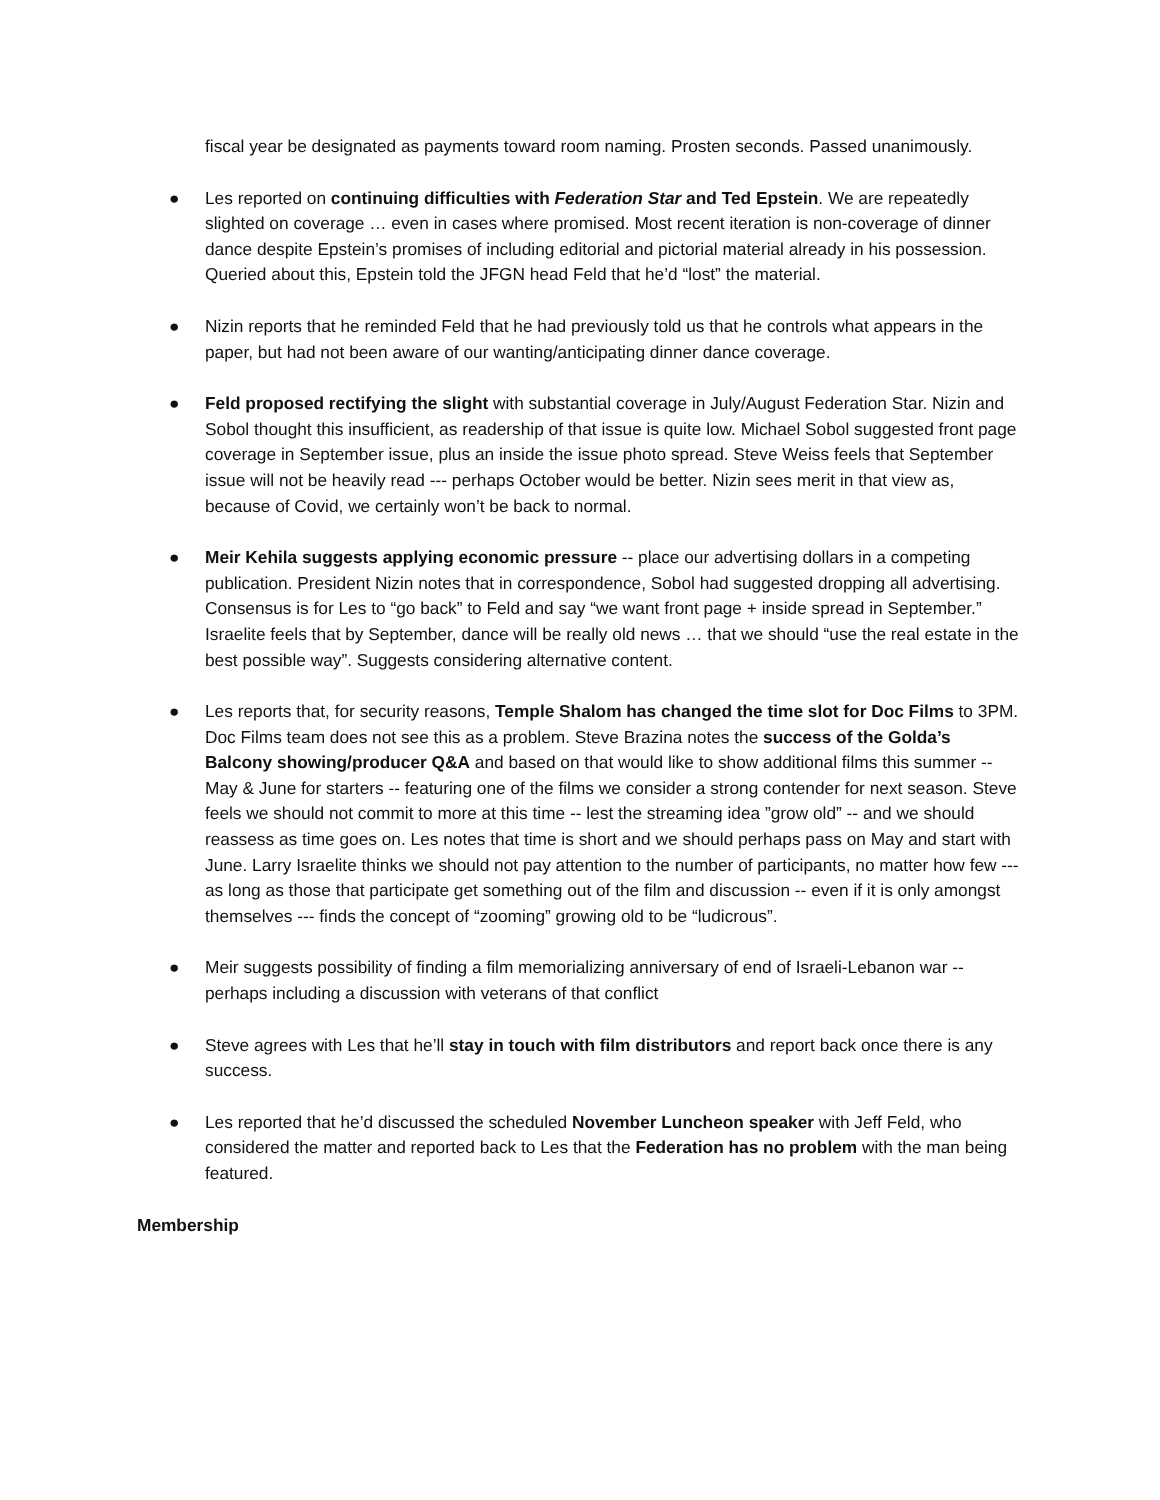fiscal year be designated as payments toward room naming. Prosten seconds. Passed unanimously.
● Les reported on continuing difficulties with Federation Star and Ted Epstein. We are repeatedly slighted on coverage … even in cases where promised. Most recent iteration is non-coverage of dinner dance despite Epstein’s promises of including editorial and pictorial material already in his possession. Queried about this, Epstein told the JFGN head Feld that he’d “lost” the material.
● Nizin reports that he reminded Feld that he had previously told us that he controls what appears in the paper, but had not been aware of our wanting/anticipating dinner dance coverage.
● Feld proposed rectifying the slight with substantial coverage in July/August Federation Star. Nizin and Sobol thought this insufficient, as readership of that issue is quite low. Michael Sobol suggested front page coverage in September issue, plus an inside the issue photo spread. Steve Weiss feels that September issue will not be heavily read --- perhaps October would be better. Nizin sees merit in that view as, because of Covid, we certainly won’t be back to normal.
● Meir Kehila suggests applying economic pressure -- place our advertising dollars in a competing publication. President Nizin notes that in correspondence, Sobol had suggested dropping all advertising. Consensus is for Les to “go back” to Feld and say “we want front page + inside spread in September.” Israelite feels that by September, dance will be really old news … that we should “use the real estate in the best possible way”. Suggests considering alternative content.
● Les reports that, for security reasons, Temple Shalom has changed the time slot for Doc Films to 3PM. Doc Films team does not see this as a problem. Steve Brazina notes the success of the Golda’s Balcony showing/producer Q&A and based on that would like to show additional films this summer -- May & June for starters -- featuring one of the films we consider a strong contender for next season. Steve feels we should not commit to more at this time -- lest the streaming idea ”grow old” -- and we should reassess as time goes on. Les notes that time is short and we should perhaps pass on May and start with June. Larry Israelite thinks we should not pay attention to the number of participants, no matter how few --- as long as those that participate get something out of the film and discussion -- even if it is only amongst themselves --- finds the concept of “zooming” growing old to be “ludicrous”.
● Meir suggests possibility of finding a film memorializing anniversary of end of Israeli-Lebanon war -- perhaps including a discussion with veterans of that conflict
● Steve agrees with Les that he’ll stay in touch with film distributors and report back once there is any success.
● Les reported that he’d discussed the scheduled November Luncheon speaker with Jeff Feld, who considered the matter and reported back to Les that the Federation has no problem with the man being featured.
Membership